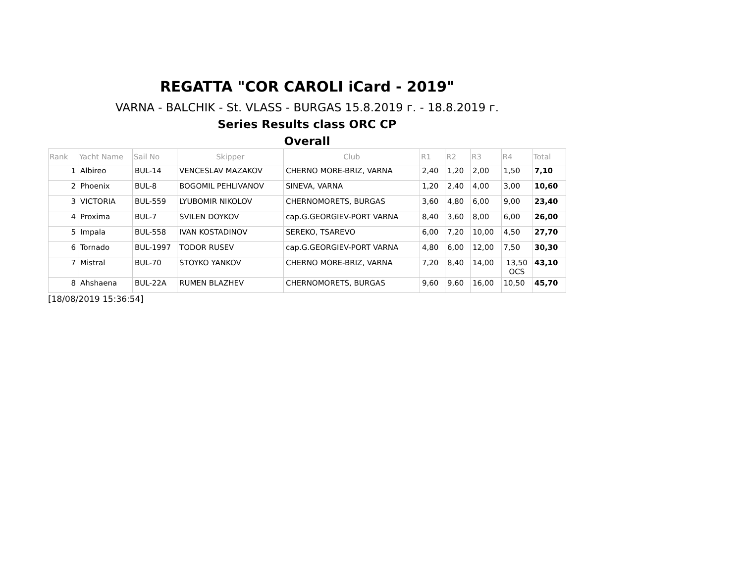REGATTA "COR CAROLI iCard - 2019"
VARNA - BALCHIK - St. VLASS - BURGAS 15.8.2019 г. - 18.8.2019 г.
Series Results class ORC CP
Overall
| Rank | Yacht Name | Sail No | Skipper | Club | R1 | R2 | R3 | R4 | Total |
| --- | --- | --- | --- | --- | --- | --- | --- | --- | --- |
| 1 | Albireo | BUL-14 | VENCESLAV MAZAKOV | CHERNO MORE-BRIZ, VARNA | 2,40 | 1,20 | 2,00 | 1,50 | 7,10 |
| 2 | Phoenix | BUL-8 | BOGOMIL PEHLIVANOV | SINEVA, VARNA | 1,20 | 2,40 | 4,00 | 3,00 | 10,60 |
| 3 | VICTORIA | BUL-559 | LYUBOMIR NIKOLOV | CHERNOMORETS, BURGAS | 3,60 | 4,80 | 6,00 | 9,00 | 23,40 |
| 4 | Proxima | BUL-7 | SVILEN DOYKOV | cap.G.GEORGIEV-PORT VARNA | 8,40 | 3,60 | 8,00 | 6,00 | 26,00 |
| 5 | Impala | BUL-558 | IVAN KOSTADINOV | SEREKO, TSAREVO | 6,00 | 7,20 | 10,00 | 4,50 | 27,70 |
| 6 | Tornado | BUL-1997 | TODOR RUSEV | cap.G.GEORGIEV-PORT VARNA | 4,80 | 6,00 | 12,00 | 7,50 | 30,30 |
| 7 | Mistral | BUL-70 | STOYKO YANKOV | CHERNO MORE-BRIZ, VARNA | 7,20 | 8,40 | 14,00 | 13,50 OCS | 43,10 |
| 8 | Ahshaena | BUL-22A | RUMEN BLAZHEV | CHERNOMORETS, BURGAS | 9,60 | 9,60 | 16,00 | 10,50 | 45,70 |
[18/08/2019 15:36:54]